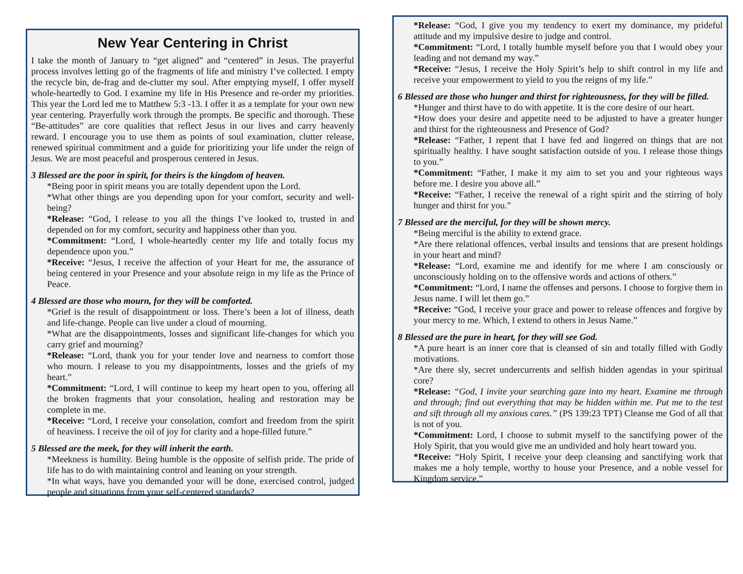New Year Centering in Christ
I take the month of January to “get aligned” and “centered” in Jesus. The prayerful process involves letting go of the fragments of life and ministry I’ve collected. I empty the recycle bin, de-frag and de-clutter my soul. After emptying myself, I offer myself whole-heartedly to God. I examine my life in His Presence and re-order my priorities. This year the Lord led me to Matthew 5:3 -13. I offer it as a template for your own new year centering. Prayerfully work through the prompts. Be specific and thorough. These “Be-attitudes” are core qualities that reflect Jesus in our lives and carry heavenly reward. I encourage you to use them as points of soul examination, clutter release, renewed spiritual commitment and a guide for prioritizing your life under the reign of Jesus. We are most peaceful and prosperous centered in Jesus.
3 Blessed are the poor in spirit, for theirs is the kingdom of heaven.
*Being poor in spirit means you are totally dependent upon the Lord.
*What other things are you depending upon for your comfort, security and well-being?
*Release: “God, I release to you all the things I’ve looked to, trusted in and depended on for my comfort, security and happiness other than you.
*Commitment: “Lord, I whole-heartedly center my life and totally focus my dependence upon you.”
*Receive: “Jesus, I receive the affection of your Heart for me, the assurance of being centered in your Presence and your absolute reign in my life as the Prince of Peace.
4 Blessed are those who mourn, for they will be comforted.
*Grief is the result of disappointment or loss. There’s been a lot of illness, death and life-change. People can live under a cloud of mourning.
*What are the disappointments, losses and significant life-changes for which you carry grief and mourning?
*Release: “Lord, thank you for your tender love and nearness to comfort those who mourn. I release to you my disappointments, losses and the griefs of my heart.”
*Commitment: “Lord, I will continue to keep my heart open to you, offering all the broken fragments that your consolation, healing and restoration may be complete in me.
*Receive: “Lord, I receive your consolation, comfort and freedom from the spirit of heaviness. I receive the oil of joy for clarity and a hope-filled future.”
5 Blessed are the meek, for they will inherit the earth.
*Meekness is humility. Being humble is the opposite of selfish pride. The pride of life has to do with maintaining control and leaning on your strength.
*In what ways, have you demanded your will be done, exercised control, judged people and situations from your self-centered standards?
*Release: “God, I give you my tendency to exert my dominance, my prideful attitude and my impulsive desire to judge and control.
*Commitment: “Lord, I totally humble myself before you that I would obey your leading and not demand my way.”
*Receive: “Jesus, I receive the Holy Spirit’s help to shift control in my life and receive your empowerment to yield to you the reigns of my life.”
6 Blessed are those who hunger and thirst for righteousness, for they will be filled.
*Hunger and thirst have to do with appetite. It is the core desire of our heart.
*How does your desire and appetite need to be adjusted to have a greater hunger and thirst for the righteousness and Presence of God?
*Release: “Father, I repent that I have fed and lingered on things that are not spiritually healthy. I have sought satisfaction outside of you. I release those things to you.”
*Commitment: “Father, I make it my aim to set you and your righteous ways before me. I desire you above all.”
*Receive: “Father, I receive the renewal of a right spirit and the stirring of holy hunger and thirst for you.”
7 Blessed are the merciful, for they will be shown mercy.
*Being merciful is the ability to extend grace.
*Are there relational offences, verbal insults and tensions that are present holdings in your heart and mind?
*Release: “Lord, examine me and identify for me where I am consciously or unconsciously holding on to the offensive words and actions of others.”
*Commitment: “Lord, I name the offenses and persons. I choose to forgive them in Jesus name. I will let them go.”
*Receive: “God, I receive your grace and power to release offences and forgive by your mercy to me. Which, I extend to others in Jesus Name.”
8 Blessed are the pure in heart, for they will see God.
*A pure heart is an inner core that is cleansed of sin and totally filled with Godly motivations.
*Are there sly, secret undercurrents and selfish hidden agendas in your spiritual core?
*Release: “God, I invite your searching gaze into my heart. Examine me through and through; find out everything that may be hidden within me. Put me to the test and sift through all my anxious cares.” (PS 139:23 TPT) Cleanse me God of all that is not of you.
*Commitment: Lord, I choose to submit myself to the sanctifying power of the Holy Spirit, that you would give me an undivided and holy heart toward you.
*Receive: “Holy Spirit, I receive your deep cleansing and sanctifying work that makes me a holy temple, worthy to house your Presence, and a noble vessel for Kingdom service.”